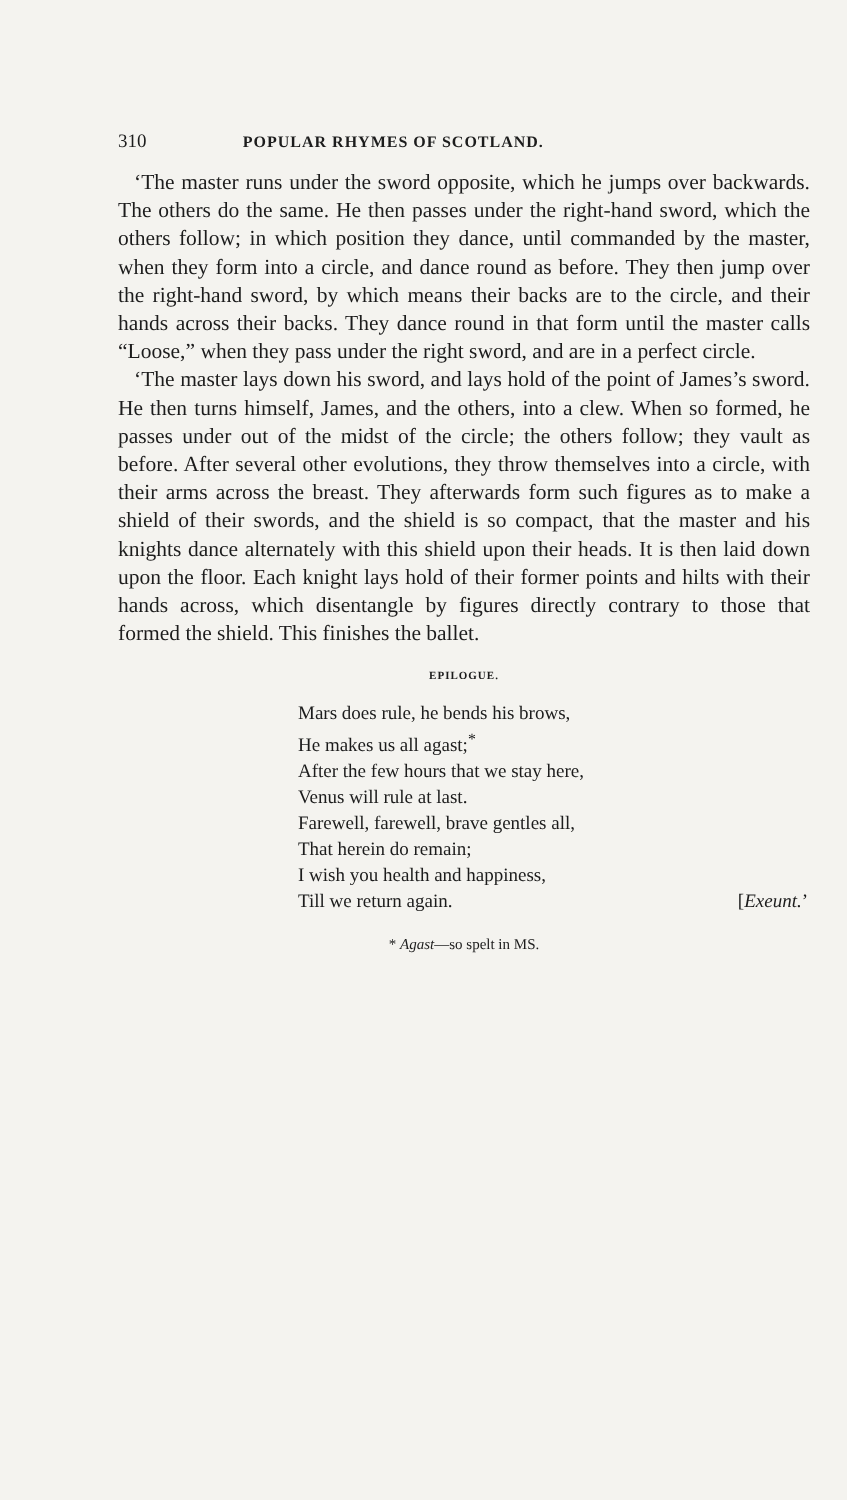310 POPULAR RHYMES OF SCOTLAND.
‘The master runs under the sword opposite, which he jumps over backwards. The others do the same. He then passes under the right-hand sword, which the others follow; in which position they dance, until commanded by the master, when they form into a circle, and dance round as before. They then jump over the right-hand sword, by which means their backs are to the circle, and their hands across their backs. They dance round in that form until the master calls “Loose,” when they pass under the right sword, and are in a perfect circle.
‘The master lays down his sword, and lays hold of the point of James’s sword. He then turns himself, James, and the others, into a clew. When so formed, he passes under out of the midst of the circle; the others follow; they vault as before. After several other evolutions, they throw themselves into a circle, with their arms across the breast. They afterwards form such figures as to make a shield of their swords, and the shield is so compact, that the master and his knights dance alternately with this shield upon their heads. It is then laid down upon the floor. Each knight lays hold of their former points and hilts with their hands across, which disentangle by figures directly contrary to those that formed the shield. This finishes the ballet.
EPILOGUE.
Mars does rule, he bends his brows,
He makes us all agast;<sup>*</sup>
After the few hours that we stay here,
Venus will rule at last.
Farewell, farewell, brave gentles all,
That herein do remain;
I wish you health and happiness,
Till we return again. [Exeunt.’
* Agast—so spelt in MS.